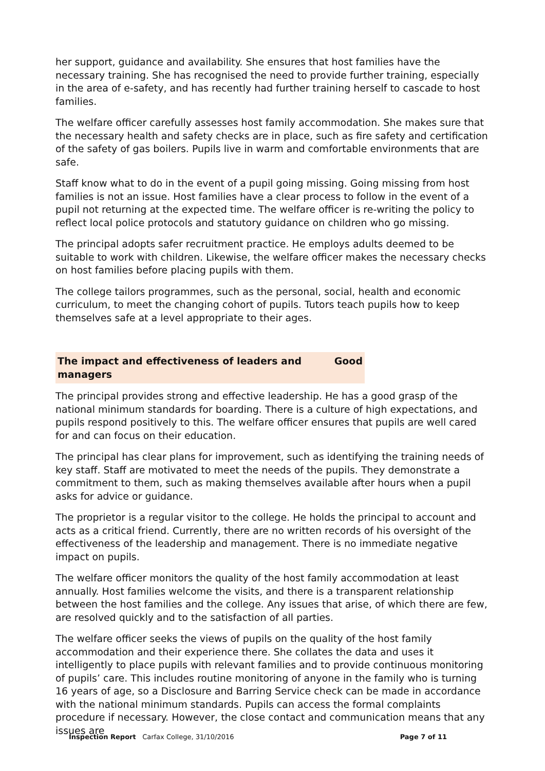her support, guidance and availability. She ensures that host families have the necessary training. She has recognised the need to provide further training, especially in the area of e-safety, and has recently had further training herself to cascade to host families.
The welfare officer carefully assesses host family accommodation. She makes sure that the necessary health and safety checks are in place, such as fire safety and certification of the safety of gas boilers. Pupils live in warm and comfortable environments that are safe.
Staff know what to do in the event of a pupil going missing. Going missing from host families is not an issue. Host families have a clear process to follow in the event of a pupil not returning at the expected time. The welfare officer is re-writing the policy to reflect local police protocols and statutory guidance on children who go missing.
The principal adopts safer recruitment practice. He employs adults deemed to be suitable to work with children. Likewise, the welfare officer makes the necessary checks on host families before placing pupils with them.
The college tailors programmes, such as the personal, social, health and economic curriculum, to meet the changing cohort of pupils. Tutors teach pupils how to keep themselves safe at a level appropriate to their ages.
The impact and effectiveness of leaders and managers Good
The principal provides strong and effective leadership. He has a good grasp of the national minimum standards for boarding. There is a culture of high expectations, and pupils respond positively to this. The welfare officer ensures that pupils are well cared for and can focus on their education.
The principal has clear plans for improvement, such as identifying the training needs of key staff. Staff are motivated to meet the needs of the pupils. They demonstrate a commitment to them, such as making themselves available after hours when a pupil asks for advice or guidance.
The proprietor is a regular visitor to the college. He holds the principal to account and acts as a critical friend. Currently, there are no written records of his oversight of the effectiveness of the leadership and management. There is no immediate negative impact on pupils.
The welfare officer monitors the quality of the host family accommodation at least annually. Host families welcome the visits, and there is a transparent relationship between the host families and the college. Any issues that arise, of which there are few, are resolved quickly and to the satisfaction of all parties.
The welfare officer seeks the views of pupils on the quality of the host family accommodation and their experience there. She collates the data and uses it intelligently to place pupils with relevant families and to provide continuous monitoring of pupils’ care. This includes routine monitoring of anyone in the family who is turning 16 years of age, so a Disclosure and Barring Service check can be made in accordance with the national minimum standards. Pupils can access the formal complaints procedure if necessary. However, the close contact and communication means that any issues are
Inspection Report Carfax College, 31/10/2016 Page 7 of 11